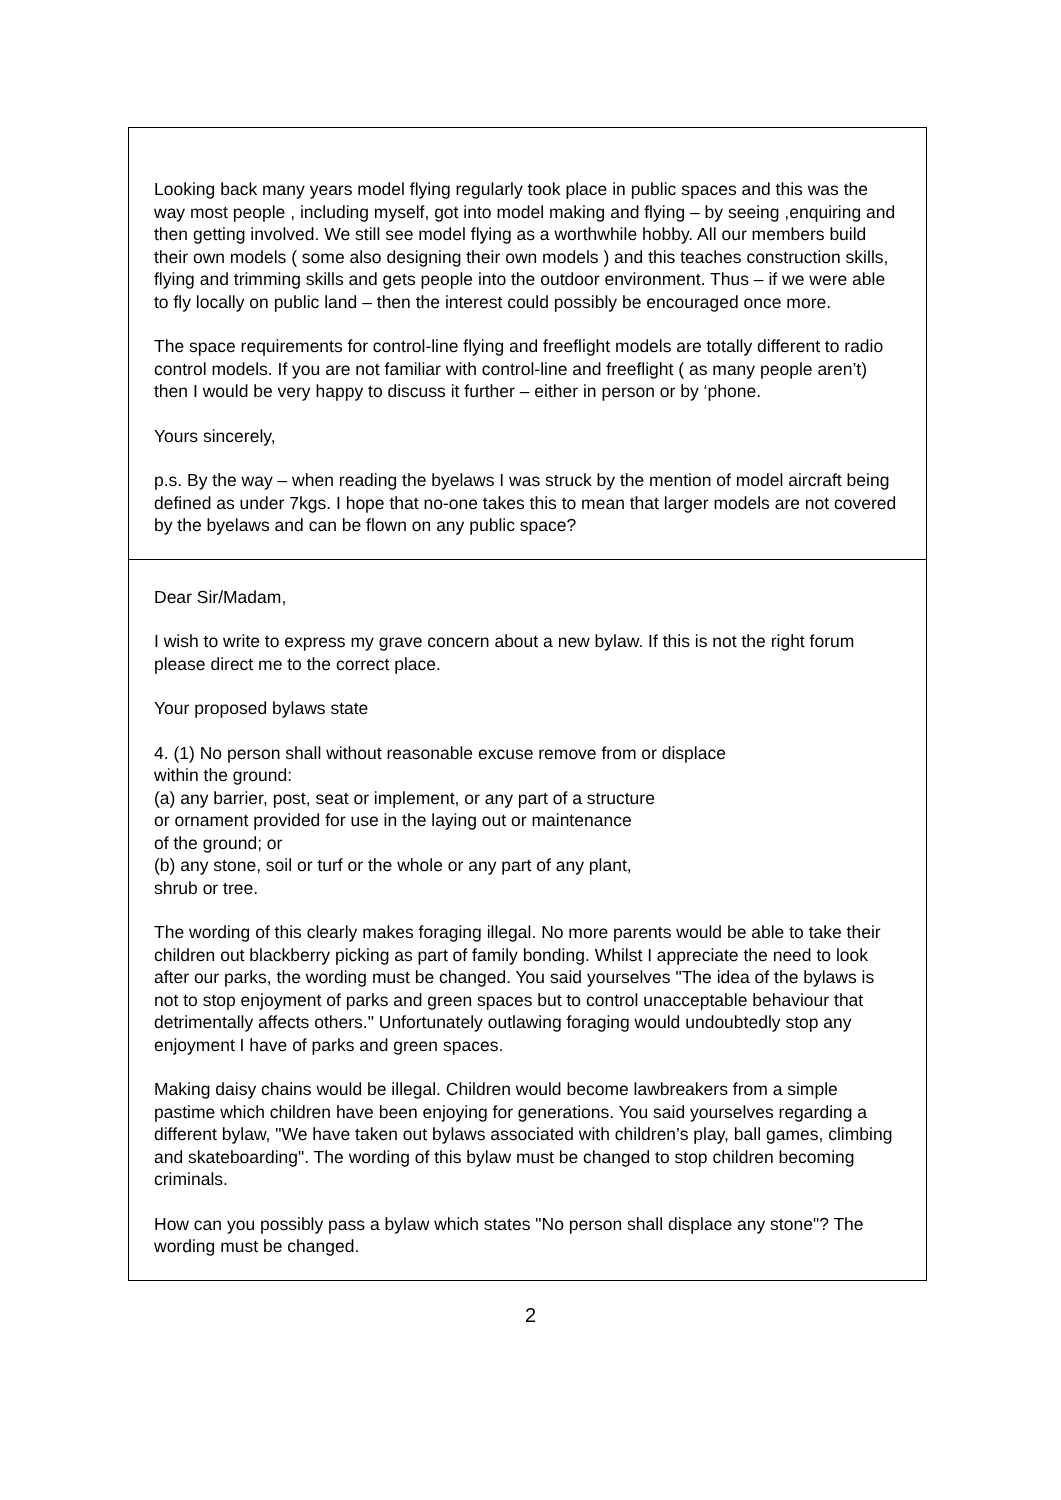| Looking back many years model flying regularly took place in public spaces and this was the way most people , including myself, got into model making and flying – by seeing ,enquiring and then getting involved. We still see model flying as a worthwhile hobby. All our members build their own models ( some also designing their own models ) and this teaches construction skills, flying and trimming skills and gets people into the outdoor environment. Thus – if we were able to fly locally on public land – then the interest could possibly be encouraged once more. The space requirements for control-line flying and freeflight models are totally different to radio control models. If you are not familiar with control-line and freeflight ( as many people aren’t) then I would be very happy to discuss it further – either in person or by ‘phone. Yours sincerely, p.s. By the way – when reading the byelaws I was struck by the mention of model aircraft being defined as under 7kgs. I hope that no-one takes this to mean that larger models are not covered by the byelaws and can be flown on any public space? |
| Dear Sir/Madam, I wish to write to express my grave concern about a new bylaw. If this is not the right forum please direct me to the correct place. Your proposed bylaws state 4. (1) No person shall without reasonable excuse remove from or displace within the ground: (a) any barrier, post, seat or implement, or any part of a structure or ornament provided for use in the laying out or maintenance of the ground; or (b) any stone, soil or turf or the whole or any part of any plant, shrub or tree. The wording of this clearly makes foraging illegal. No more parents would be able to take their children out blackberry picking as part of family bonding. Whilst I appreciate the need to look after our parks, the wording must be changed. You said yourselves "The idea of the bylaws is not to stop enjoyment of parks and green spaces but to control unacceptable behaviour that detrimentally affects others." Unfortunately outlawing foraging would undoubtedly stop any enjoyment I have of parks and green spaces. Making daisy chains would be illegal. Children would become lawbreakers from a simple pastime which children have been enjoying for generations. You said yourselves regarding a different bylaw, "We have taken out bylaws associated with children’s play, ball games, climbing and skateboarding". The wording of this bylaw must be changed to stop children becoming criminals. How can you possibly pass a bylaw which states "No person shall displace any stone"? The wording must be changed. |
2